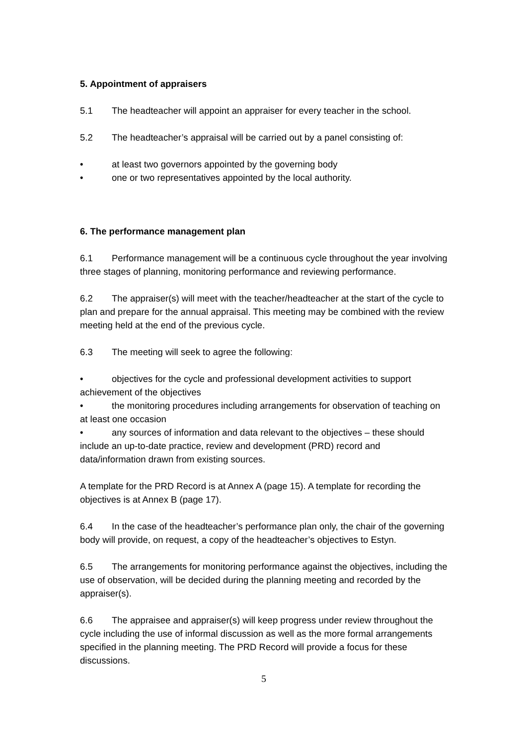5. Appointment of appraisers
5.1 The headteacher will appoint an appraiser for every teacher in the school.
5.2 The headteacher’s appraisal will be carried out by a panel consisting of:
• at least two governors appointed by the governing body
• one or two representatives appointed by the local authority.
6. The performance management plan
6.1 Performance management will be a continuous cycle throughout the year involving three stages of planning, monitoring performance and reviewing performance.
6.2 The appraiser(s) will meet with the teacher/headteacher at the start of the cycle to plan and prepare for the annual appraisal. This meeting may be combined with the review meeting held at the end of the previous cycle.
6.3 The meeting will seek to agree the following:
• objectives for the cycle and professional development activities to support achievement of the objectives
• the monitoring procedures including arrangements for observation of teaching on at least one occasion
• any sources of information and data relevant to the objectives – these should include an up-to-date practice, review and development (PRD) record and data/information drawn from existing sources.
A template for the PRD Record is at Annex A (page 15). A template for recording the objectives is at Annex B (page 17).
6.4 In the case of the headteacher’s performance plan only, the chair of the governing body will provide, on request, a copy of the headteacher’s objectives to Estyn.
6.5 The arrangements for monitoring performance against the objectives, including the use of observation, will be decided during the planning meeting and recorded by the appraiser(s).
6.6 The appraisee and appraiser(s) will keep progress under review throughout the cycle including the use of informal discussion as well as the more formal arrangements specified in the planning meeting. The PRD Record will provide a focus for these discussions.
5